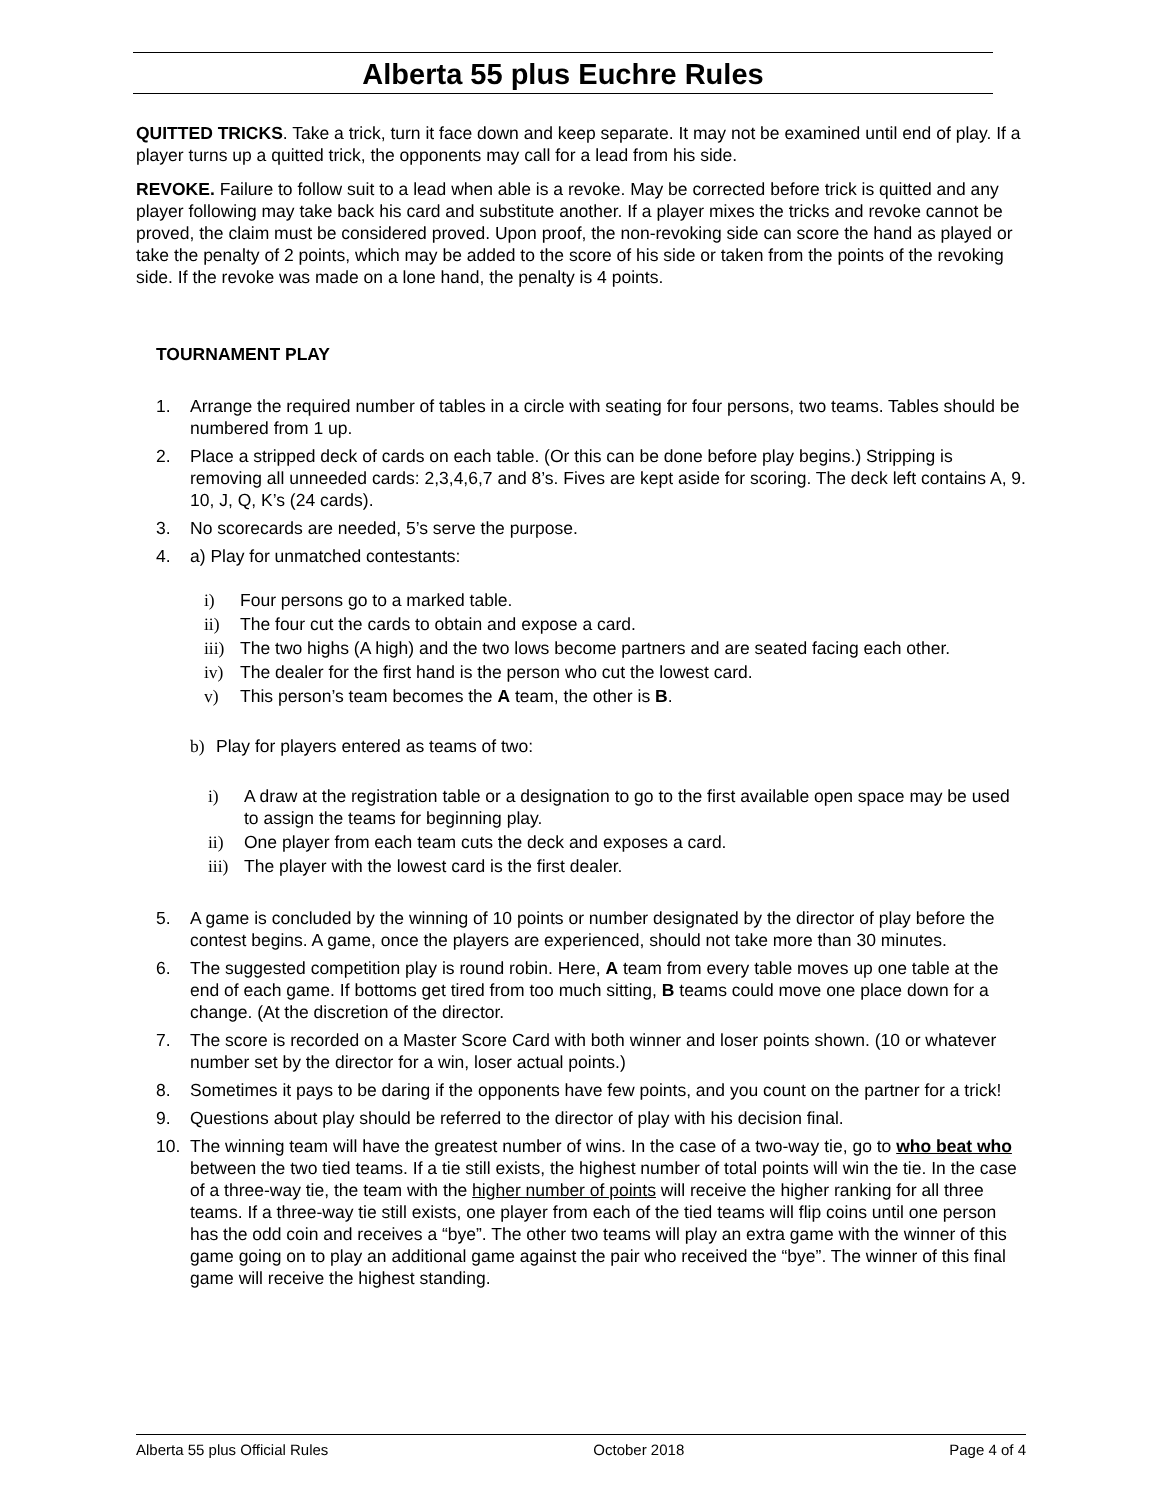Alberta 55 plus Euchre Rules
QUITTED TRICKS. Take a trick, turn it face down and keep separate. It may not be examined until end of play. If a player turns up a quitted trick, the opponents may call for a lead from his side.
REVOKE. Failure to follow suit to a lead when able is a revoke. May be corrected before trick is quitted and any player following may take back his card and substitute another. If a player mixes the tricks and revoke cannot be proved, the claim must be considered proved. Upon proof, the non-revoking side can score the hand as played or take the penalty of 2 points, which may be added to the score of his side or taken from the points of the revoking side. If the revoke was made on a lone hand, the penalty is 4 points.
TOURNAMENT PLAY
1. Arrange the required number of tables in a circle with seating for four persons, two teams. Tables should be numbered from 1 up.
2. Place a stripped deck of cards on each table. (Or this can be done before play begins.) Stripping is removing all unneeded cards: 2,3,4,6,7 and 8’s. Fives are kept aside for scoring. The deck left contains A, 9. 10, J, Q, K’s (24 cards).
3. No scorecards are needed, 5’s serve the purpose.
4. a) Play for unmatched contestants:
i) Four persons go to a marked table.
ii) The four cut the cards to obtain and expose a card.
iii) The two highs (A high) and the two lows become partners and are seated facing each other.
iv) The dealer for the first hand is the person who cut the lowest card.
v) This person’s team becomes the A team, the other is B.
b) Play for players entered as teams of two:
i) A draw at the registration table or a designation to go to the first available open space may be used to assign the teams for beginning play.
ii) One player from each team cuts the deck and exposes a card.
iii) The player with the lowest card is the first dealer.
5. A game is concluded by the winning of 10 points or number designated by the director of play before the contest begins. A game, once the players are experienced, should not take more than 30 minutes.
6. The suggested competition play is round robin. Here, A team from every table moves up one table at the end of each game. If bottoms get tired from too much sitting, B teams could move one place down for a change. (At the discretion of the director.
7. The score is recorded on a Master Score Card with both winner and loser points shown. (10 or whatever number set by the director for a win, loser actual points.)
8. Sometimes it pays to be daring if the opponents have few points, and you count on the partner for a trick!
9. Questions about play should be referred to the director of play with his decision final.
10. The winning team will have the greatest number of wins. In the case of a two-way tie, go to who beat who between the two tied teams. If a tie still exists, the highest number of total points will win the tie. In the case of a three-way tie, the team with the higher number of points will receive the higher ranking for all three teams. If a three-way tie still exists, one player from each of the tied teams will flip coins until one person has the odd coin and receives a “bye”. The other two teams will play an extra game with the winner of this game going on to play an additional game against the pair who received the “bye”. The winner of this final game will receive the highest standing.
Alberta 55 plus Official Rules October 2018 Page 4 of 4